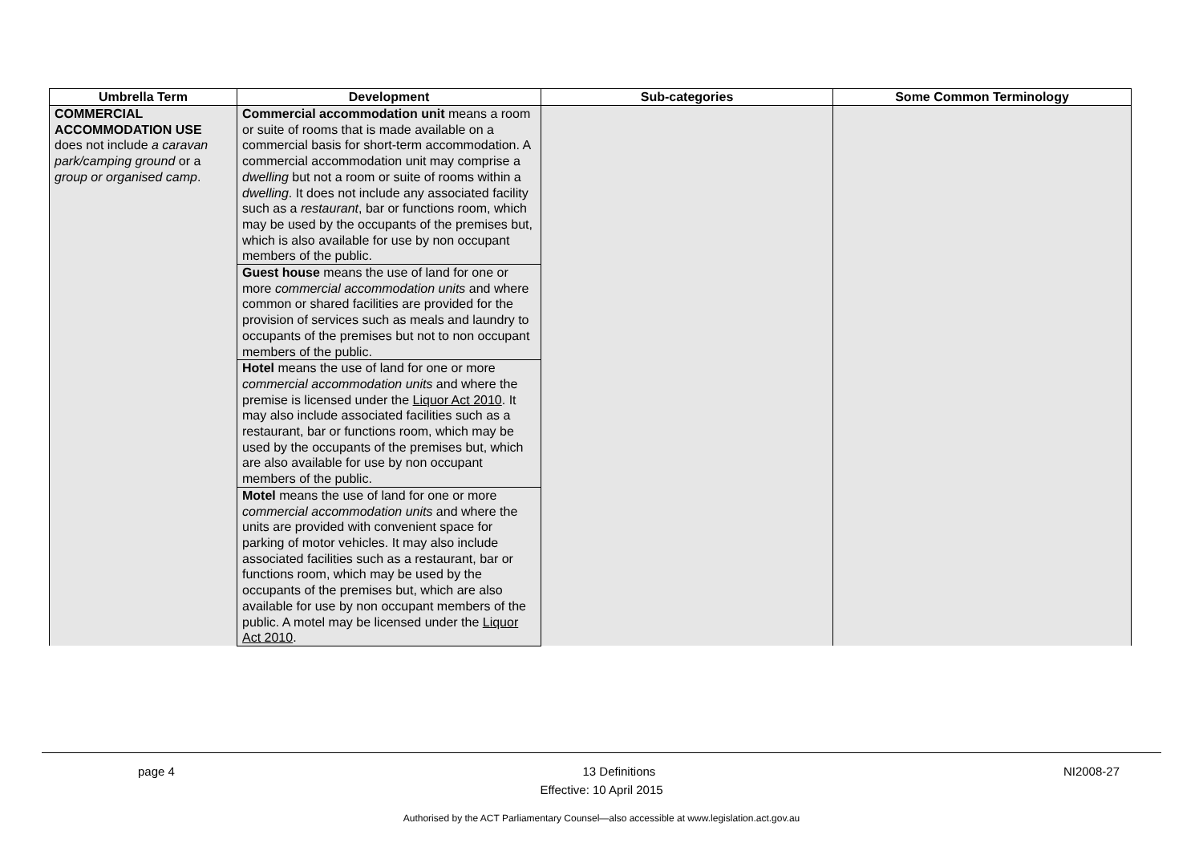| Umbrella Term | Development | Sub-categories | Some Common Terminology |
| --- | --- | --- | --- |
| COMMERCIAL ACCOMMODATION USE does not include a caravan park/camping ground or a group or organised camp . | Commercial accommodation unit means a room or suite of rooms that is made available on a commercial basis for short-term accommodation. A commercial accommodation unit may comprise a dwelling but not a room or suite of rooms within a dwelling . It does not include any associated facility such as a restaurant , bar or functions room, which may be used by the occupants of the premises but, which is also available for use by non occupant members of the public. | | |
| | Guest house means the use of land for one or more commercial accommodation units and where common or shared facilities are provided for the provision of services such as meals and laundry to occupants of the premises but not to non occupant members of the public. | | |
| | Hotel means the use of land for one or more commercial accommodation units and where the premise is licensed under the Liquor Act 2010 . It may also include associated facilities such as a restaurant, bar or functions room, which may be used by the occupants of the premises but, which are also available for use by non occupant members of the public. | | |
| | Motel means the use of land for one or more commercial accommodation units and where the units are provided with convenient space for parking of motor vehicles. It may also include associated facilities such as a restaurant, bar or functions room, which may be used by the occupants of the premises but, which are also available for use by non occupant members of the public. A motel may be licensed under the Liquor Act 2010 . | | |
page 4 13 Definitions NI2008-27
Effective: 10 April 2015
Authorised by the ACT Parliamentary Counsel—also accessible at www.legislation.act.gov.au